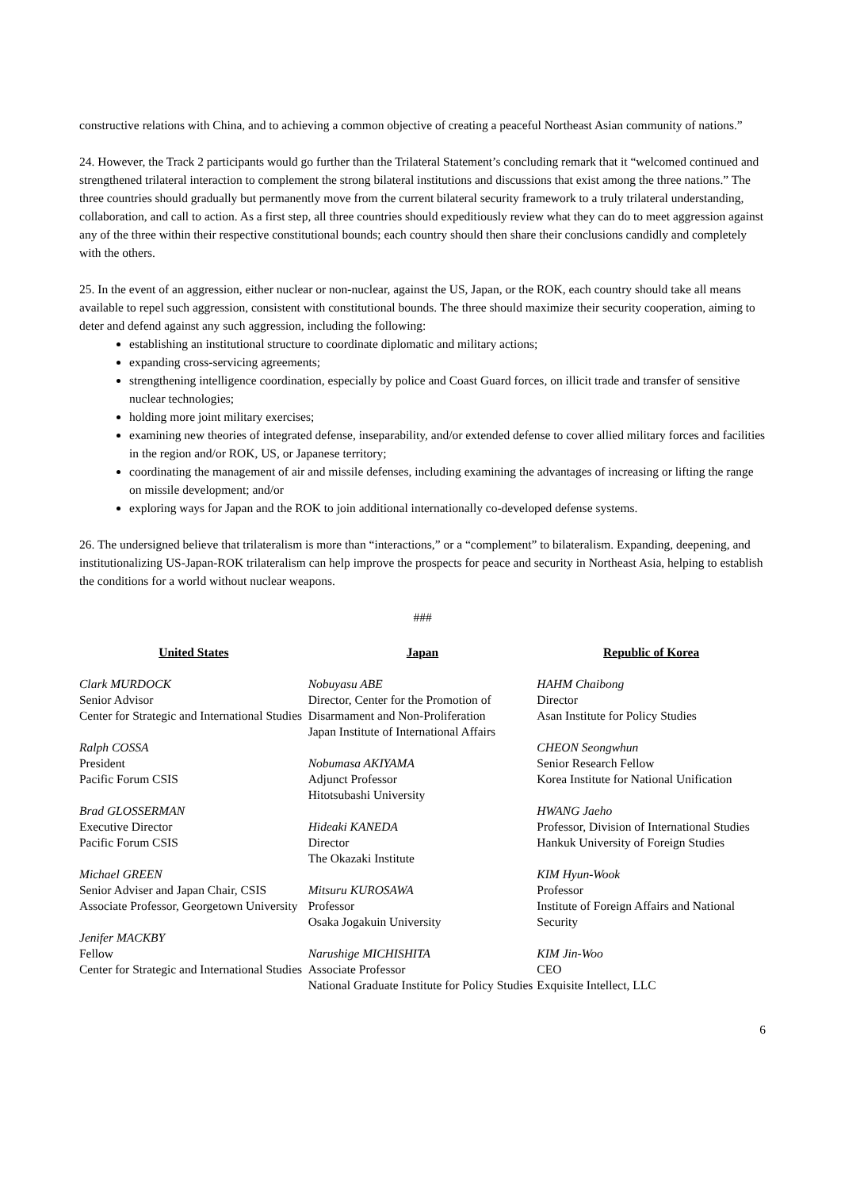constructive relations with China, and to achieving a common objective of creating a peaceful Northeast Asian community of nations.”
24. However, the Track 2 participants would go further than the Trilateral Statement’s concluding remark that it “welcomed continued and strengthened trilateral interaction to complement the strong bilateral institutions and discussions that exist among the three nations.” The three countries should gradually but permanently move from the current bilateral security framework to a truly trilateral understanding, collaboration, and call to action. As a first step, all three countries should expeditiously review what they can do to meet aggression against any of the three within their respective constitutional bounds; each country should then share their conclusions candidly and completely with the others.
25. In the event of an aggression, either nuclear or non-nuclear, against the US, Japan, or the ROK, each country should take all means available to repel such aggression, consistent with constitutional bounds. The three should maximize their security cooperation, aiming to deter and defend against any such aggression, including the following:
establishing an institutional structure to coordinate diplomatic and military actions;
expanding cross-servicing agreements;
strengthening intelligence coordination, especially by police and Coast Guard forces, on illicit trade and transfer of sensitive nuclear technologies;
holding more joint military exercises;
examining new theories of integrated defense, inseparability, and/or extended defense to cover allied military forces and facilities in the region and/or ROK, US, or Japanese territory;
coordinating the management of air and missile defenses, including examining the advantages of increasing or lifting the range on missile development; and/or
exploring ways for Japan and the ROK to join additional internationally co-developed defense systems.
26. The undersigned believe that trilateralism is more than “interactions,” or a “complement” to bilateralism. Expanding, deepening, and institutionalizing US-Japan-ROK trilateralism can help improve the prospects for peace and security in Northeast Asia, helping to establish the conditions for a world without nuclear weapons.
###
United States
Clark MURDOCK
Senior Advisor
Center for Strategic and International Studies
Ralph COSSA
President
Pacific Forum CSIS
Brad GLOSSERMAN
Executive Director
Pacific Forum CSIS
Michael GREEN
Senior Adviser and Japan Chair, CSIS
Associate Professor, Georgetown University
Jenifer MACKBY
Fellow
Center for Strategic and International Studies
Japan
Nobuyasu ABE
Director, Center for the Promotion of Disarmament and Non-Proliferation
Japan Institute of International Affairs
Nobumasa AKIYAMA
Adjunct Professor
Hitotsubashi University
Hideaki KANEDA
Director
The Okazaki Institute
Mitsuru KUROSAWA
Professor
Osaka Jogakuin University
Narushige MICHISHITA
Associate Professor
National Graduate Institute for Policy Studies
Republic of Korea
HAHM Chaibong
Director
Asan Institute for Policy Studies
CHEON Seongwhun
Senior Research Fellow
Korea Institute for National Unification
HWANG Jaeho
Professor, Division of International Studies
Hankuk University of Foreign Studies
KIM Hyun-Wook
Professor
Institute of Foreign Affairs and National Security
KIM Jin-Woo
CEO
Exquisite Intellect, LLC
6